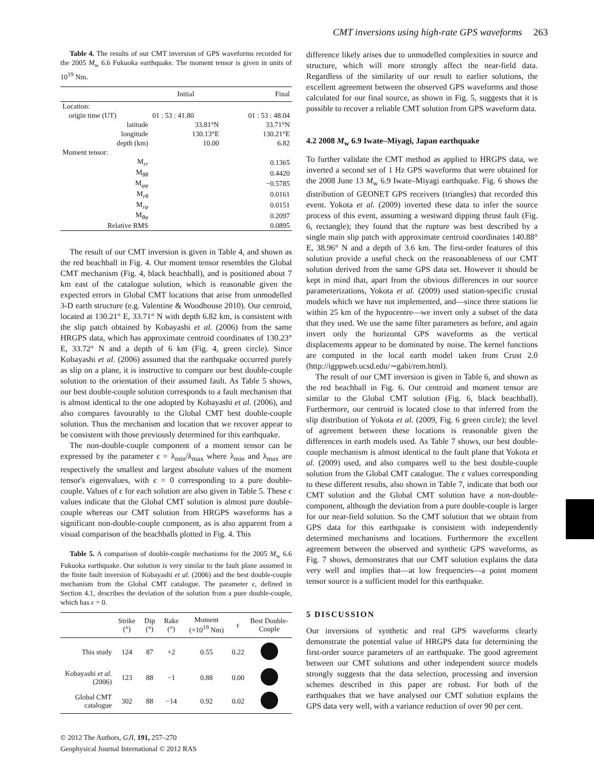CMT inversions using high-rate GPS waveforms 263
Table 4. The results of our CMT inversion of GPS waveforms recorded for the 2005 M<sub>w</sub> 6.6 Fukuoka earthquake. The moment tensor is given in units of 10<sup>19</sup> Nm.
| | Initial | Final |
| --- | --- | --- |
| Location: | | |
| origin time (UT) | 01 : 53 : 41.80 | 01 : 53 : 48.04 |
| latitude | 33.81°N | 33.71°N |
| longitude | 130.13°E | 130.21°E |
| depth (km) | 10.00 | 6.82 |
| Moment tensor: | | |
| M<sub>rr</sub> | | 0.1365 |
| M<sub>θθ</sub> | | 0.4420 |
| M<sub>φφ</sub> | | −0.5785 |
| M<sub>rθ</sub> | | 0.0161 |
| M<sub>rφ</sub> | | 0.0151 |
| M<sub>θφ</sub> | | 0.2097 |
| Relative RMS | | 0.0895 |
The result of our CMT inversion is given in Table 4, and shown as the red beachball in Fig. 4. Our moment tensor resembles the Global CMT mechanism (Fig. 4, black beachball), and is positioned about 7 km east of the catalogue solution, which is reasonable given the expected errors in Global CMT locations that arise from unmodelled 3-D earth structure (e.g. Valentine & Woodhouse 2010). Our centroid, located at 130.21° E, 33.71° N with depth 6.82 km, is consistent with the slip patch obtained by Kobayashi et al. (2006) from the same HRGPS data, which has approximate centroid coordinates of 130.23° E, 33.72° N and a depth of 6 km (Fig. 4, green circle). Since Kobayashi et al. (2006) assumed that the earthquake occurred purely as slip on a plane, it is instructive to compare our best double-couple solution to the orientation of their assumed fault. As Table 5 shows, our best double-couple solution corresponds to a fault mechanism that is almost identical to the one adopted by Kobayashi et al. (2006), and also compares favourably to the Global CMT best double-couple solution. Thus the mechanism and location that we recover appear to be consistent with those previously determined for this earthquake.
The non-double-couple component of a moment tensor can be expressed by the parameter ϵ = λ<sub>min</sub>/λ<sub>max</sub> where λ<sub>min</sub> and λ<sub>max</sub> are respectively the smallest and largest absolute values of the moment tensor's eigenvalues, with ϵ = 0 corresponding to a pure double-couple. Values of ϵ for each solution are also given in Table 5. These ϵ values indicate that the Global CMT solution is almost pure double-couple whereas our CMT solution from HRGPS waveforms has a significant non-double-couple component, as is also apparent from a visual comparison of the beachballs plotted in Fig. 4. This
Table 5. A comparison of double-couple mechanisms for the 2005 M<sub>w</sub> 6.6 Fukuoka earthquake. Our solution is very similar to the fault plane assumed in the finite fault inversion of Kobayashi et al. (2006) and the best double-couple mechanism from the Global CMT catalogue. The parameter ϵ, defined in Section 4.1, describes the deviation of the solution from a pure double-couple, which has ϵ = 0.
| | Strike (°) | Dip (°) | Rake (°) | Moment (×10<sup>19</sup> Nm) | ϵ | Best Double-Couple |
| --- | --- | --- | --- | --- | --- | --- |
| This study | 124 | 87 | +2 | 0.55 | 0.22 | |
| Kobayashi et al. (2006) | 123 | 88 | −1 | 0.88 | 0.00 | |
| Global CMT catalogue | 302 | 88 | −14 | 0.92 | 0.02 | |
© 2012 The Authors, GJI, 191, 257–270
Geophysical Journal International © 2012 RAS
difference likely arises due to unmodelled complexities in source and structure, which will more strongly affect the near-field data. Regardless of the similarity of our result to earlier solutions, the excellent agreement between the observed GPS waveforms and those calculated for our final source, as shown in Fig. 5, suggests that it is possible to recover a reliable CMT solution from GPS waveform data.
4.2 2008 M<sub>w</sub> 6.9 Iwate–Miyagi, Japan earthquake
To further validate the CMT method as applied to HRGPS data, we inverted a second set of 1 Hz GPS waveforms that were obtained for the 2008 June 13 M<sub>w</sub> 6.9 Iwate–Miyagi earthquake. Fig. 6 shows the distribution of GEONET GPS receivers (triangles) that recorded this event. Yokota et al. (2009) inverted these data to infer the source process of this event, assuming a westward dipping thrust fault (Fig. 6, rectangle); they found that the rupture was best described by a single main slip patch with approximate centroid coordinates 140.88° E, 38.96° N and a depth of 3.6 km. The first-order features of this solution provide a useful check on the reasonableness of our CMT solution derived from the same GPS data set. However it should be kept in mind that, apart from the obvious differences in our source parameterizations, Yokota et al. (2009) used station-specific crustal models which we have not implemented, and—since three stations lie within 25 km of the hypocentre—we invert only a subset of the data that they used. We use the same filter parameters as before, and again invert only the horizontal GPS waveforms as the vertical displacements appear to be dominated by noise. The kernel functions are computed in the local earth model taken from Crust 2.0 (http://igppweb.ucsd.edu/∼gabi/rem.html).
The result of our CMT inversion is given in Table 6, and shown as the red beachball in Fig. 6. Our centroid and moment tensor are similar to the Global CMT solution (Fig. 6, black beachball). Furthermore, our centroid is located close to that inferred from the slip distribution of Yokota et al. (2009, Fig. 6 green circle); the level of agreement between these locations is reasonable given the differences in earth models used. As Table 7 shows, our best double-couple mechanism is almost identical to the fault plane that Yokota et al. (2009) used, and also compares well to the best double-couple solution from the Global CMT catalogue. The ϵ values corresponding to these different results, also shown in Table 7, indicate that both our CMT solution and the Global CMT solution have a non-double-component, although the deviation from a pure double-couple is larger for our near-field solution. So the CMT solution that we obtain from GPS data for this earthquake is consistent with independently determined mechanisms and locations. Furthermore the excellent agreement between the observed and synthetic GPS waveforms, as Fig. 7 shows, demonstrates that our CMT solution explains the data very well and implies that—at low frequencies—a point moment tensor source is a sufficient model for this earthquake.
5 DISCUSSION
Our inversions of synthetic and real GPS waveforms clearly demonstrate the potential value of HRGPS data for determining the first-order source parameters of an earthquake. The good agreement between our CMT solutions and other independent source models strongly suggests that the data selection, processing and inversion schemes described in this paper are robust. For both of the earthquakes that we have analysed our CMT solution explains the GPS data very well, with a variance reduction of over 90 per cent.